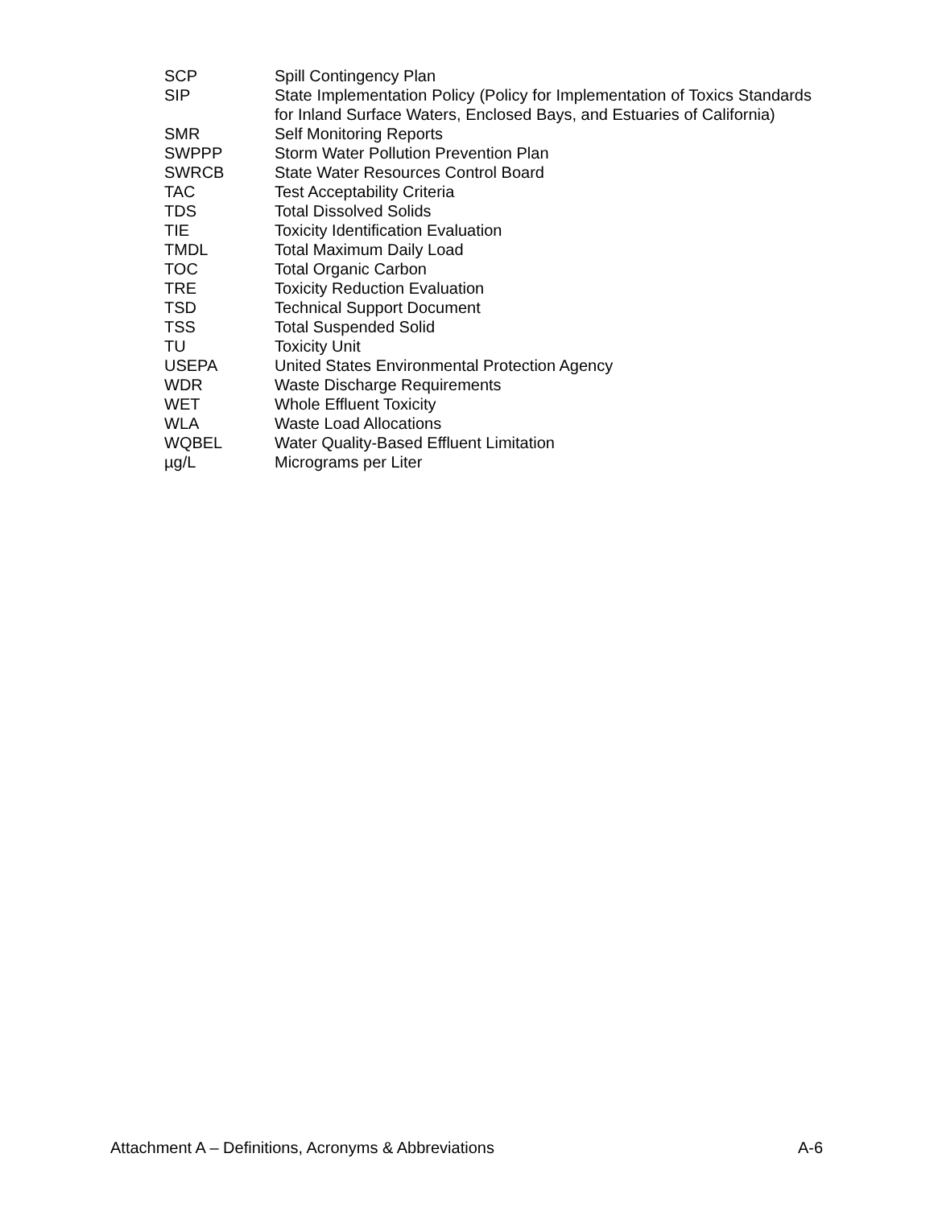| SCP | Spill Contingency Plan |
| SIP | State Implementation Policy (Policy for Implementation of Toxics Standards for Inland Surface Waters, Enclosed Bays, and Estuaries of California) |
| SMR | Self Monitoring Reports |
| SWPPP | Storm Water Pollution Prevention Plan |
| SWRCB | State Water Resources Control Board |
| TAC | Test Acceptability Criteria |
| TDS | Total Dissolved Solids |
| TIE | Toxicity Identification Evaluation |
| TMDL | Total Maximum Daily Load |
| TOC | Total Organic Carbon |
| TRE | Toxicity Reduction Evaluation |
| TSD | Technical Support Document |
| TSS | Total Suspended Solid |
| TU | Toxicity Unit |
| USEPA | United States Environmental Protection Agency |
| WDR | Waste Discharge Requirements |
| WET | Whole Effluent Toxicity |
| WLA | Waste Load Allocations |
| WQBEL | Water Quality-Based Effluent Limitation |
| µg/L | Micrograms per Liter |
Attachment A – Definitions, Acronyms & Abbreviations A-6